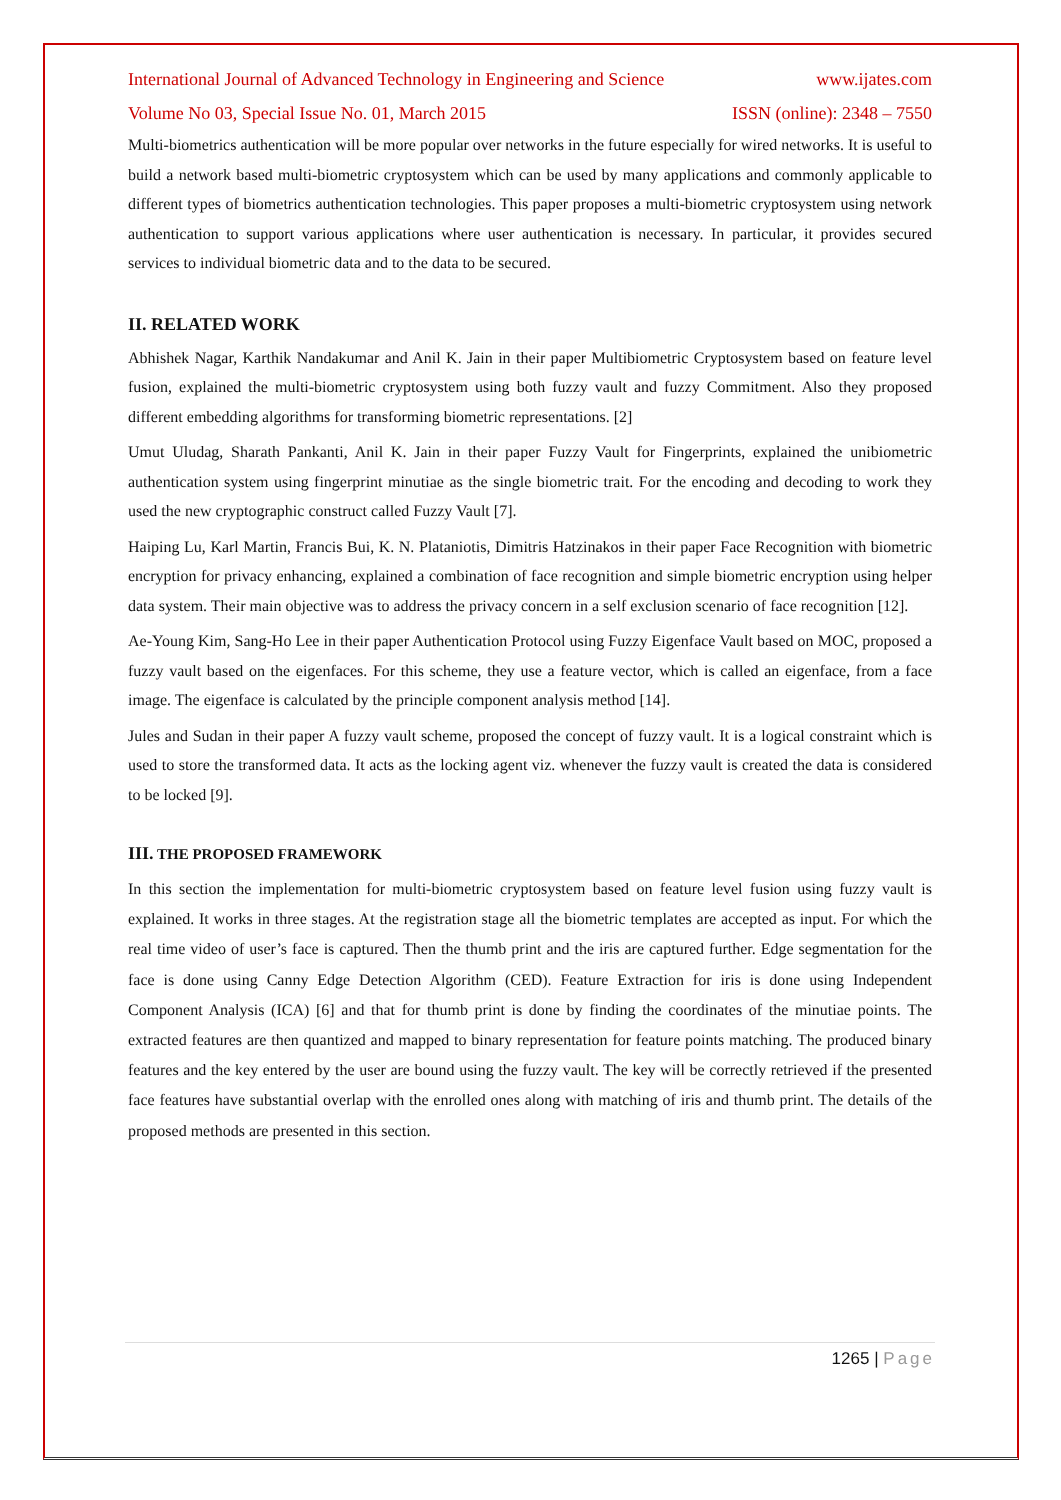International Journal of Advanced Technology in Engineering and Science www.ijates.com
Volume No 03, Special Issue No. 01, March 2015 ISSN (online): 2348 – 7550
Multi-biometrics authentication will be more popular over networks in the future especially for wired networks. It is useful to build a network based multi-biometric cryptosystem which can be used by many applications and commonly applicable to different types of biometrics authentication technologies. This paper proposes a multi-biometric cryptosystem using network authentication to support various applications where user authentication is necessary. In particular, it provides secured services to individual biometric data and to the data to be secured.
II. RELATED WORK
Abhishek Nagar, Karthik Nandakumar and Anil K. Jain in their paper Multibiometric Cryptosystem based on feature level fusion, explained the multi-biometric cryptosystem using both fuzzy vault and fuzzy Commitment. Also they proposed different embedding algorithms for transforming biometric representations. [2]
Umut Uludag, Sharath Pankanti, Anil K. Jain in their paper Fuzzy Vault for Fingerprints, explained the unibiometric authentication system using fingerprint minutiae as the single biometric trait. For the encoding and decoding to work they used the new cryptographic construct called Fuzzy Vault [7].
Haiping Lu, Karl Martin, Francis Bui, K. N. Plataniotis, Dimitris Hatzinakos in their paper Face Recognition with biometric encryption for privacy enhancing, explained a combination of face recognition and simple biometric encryption using helper data system. Their main objective was to address the privacy concern in a self exclusion scenario of face recognition [12].
Ae-Young Kim, Sang-Ho Lee in their paper Authentication Protocol using Fuzzy Eigenface Vault based on MOC, proposed a fuzzy vault based on the eigenfaces. For this scheme, they use a feature vector, which is called an eigenface, from a face image. The eigenface is calculated by the principle component analysis method [14].
Jules and Sudan in their paper A fuzzy vault scheme, proposed the concept of fuzzy vault. It is a logical constraint which is used to store the transformed data. It acts as the locking agent viz. whenever the fuzzy vault is created the data is considered to be locked [9].
III. THE PROPOSED FRAMEWORK
In this section the implementation for multi-biometric cryptosystem based on feature level fusion using fuzzy vault is explained. It works in three stages. At the registration stage all the biometric templates are accepted as input. For which the real time video of user’s face is captured. Then the thumb print and the iris are captured further. Edge segmentation for the face is done using Canny Edge Detection Algorithm (CED). Feature Extraction for iris is done using Independent Component Analysis (ICA) [6] and that for thumb print is done by finding the coordinates of the minutiae points. The extracted features are then quantized and mapped to binary representation for feature points matching. The produced binary features and the key entered by the user are bound using the fuzzy vault. The key will be correctly retrieved if the presented face features have substantial overlap with the enrolled ones along with matching of iris and thumb print. The details of the proposed methods are presented in this section.
1265 | Page